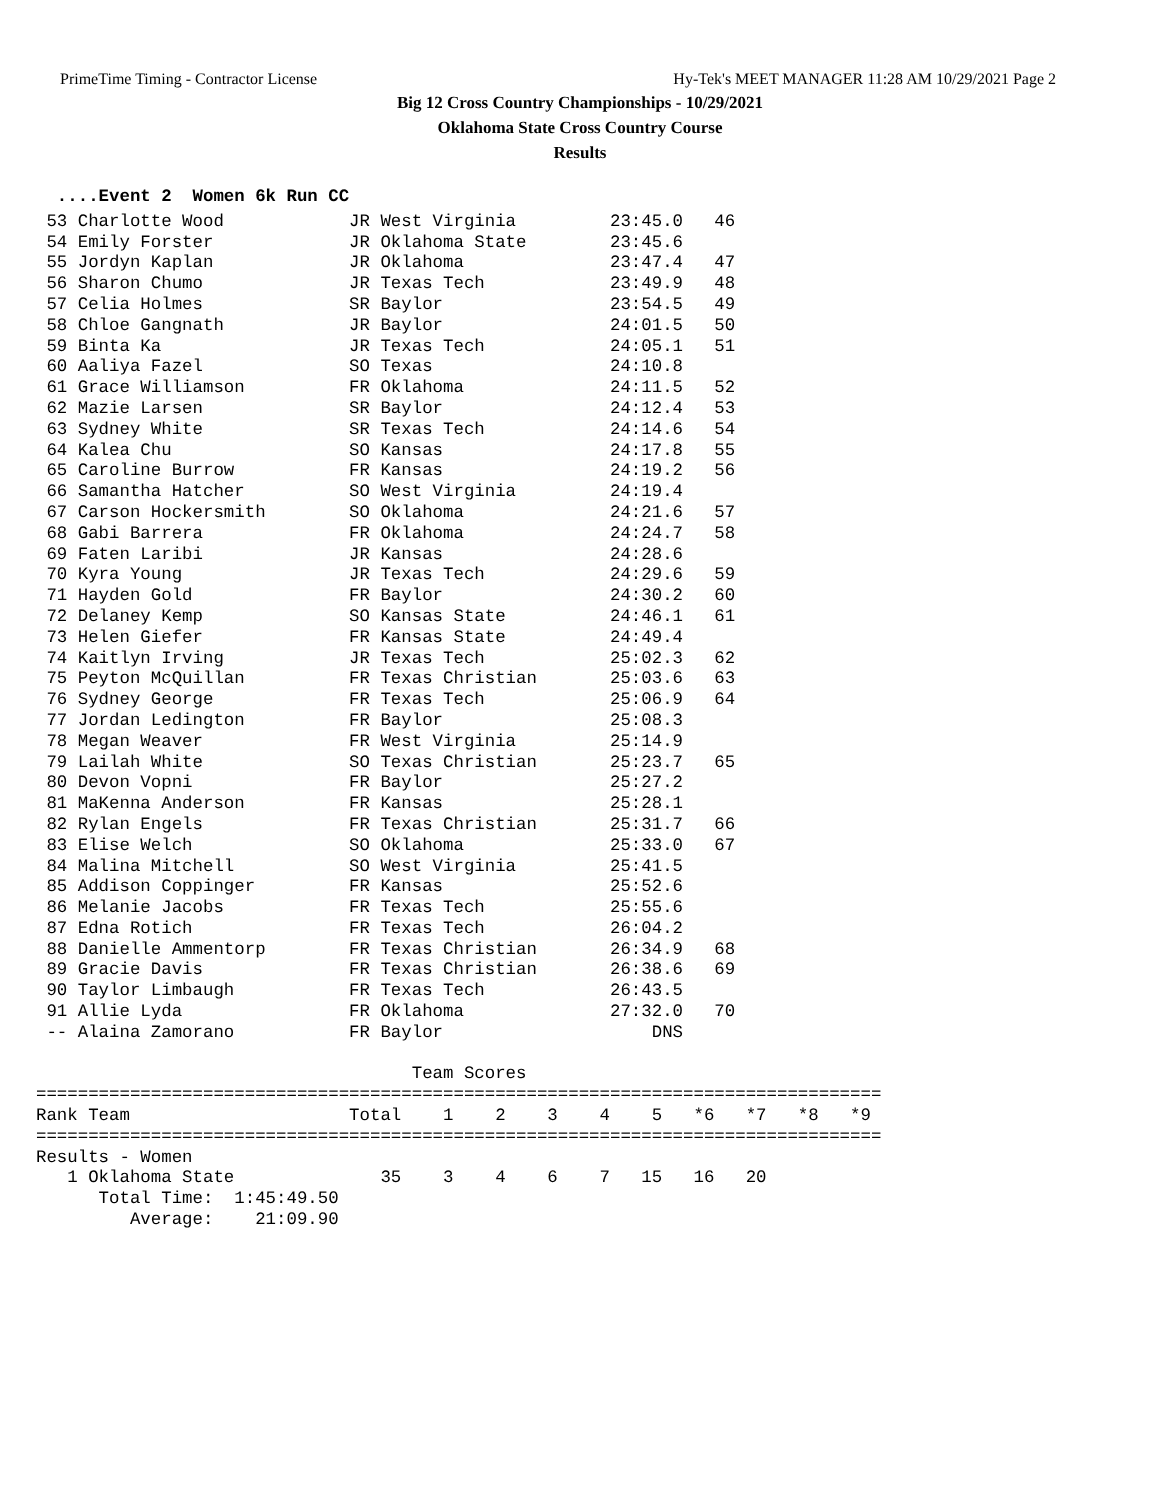PrimeTime Timing - Contractor License Hy-Tek's MEET MANAGER 11:28 AM 10/29/2021 Page 2
Big 12 Cross Country Championships - 10/29/2021
Oklahoma State Cross Country Course
Results
  ....Event 2  Women 6k Run CC
 53 Charlotte Wood            JR West Virginia         23:45.0   46
 54 Emily Forster             JR Oklahoma State        23:45.6
 55 Jordyn Kaplan             JR Oklahoma              23:47.4   47
 56 Sharon Chumo              JR Texas Tech            23:49.9   48
 57 Celia Holmes              SR Baylor                23:54.5   49
 58 Chloe Gangnath            JR Baylor                24:01.5   50
 59 Binta Ka                  JR Texas Tech            24:05.1   51
 60 Aaliya Fazel              SO Texas                 24:10.8
 61 Grace Williamson          FR Oklahoma              24:11.5   52
 62 Mazie Larsen              SR Baylor                24:12.4   53
 63 Sydney White              SR Texas Tech            24:14.6   54
 64 Kalea Chu                 SO Kansas                24:17.8   55
 65 Caroline Burrow           FR Kansas                24:19.2   56
 66 Samantha Hatcher          SO West Virginia         24:19.4
 67 Carson Hockersmith        SO Oklahoma              24:21.6   57
 68 Gabi Barrera              FR Oklahoma              24:24.7   58
 69 Faten Laribi              JR Kansas                24:28.6
 70 Kyra Young                JR Texas Tech            24:29.6   59
 71 Hayden Gold               FR Baylor                24:30.2   60
 72 Delaney Kemp              SO Kansas State          24:46.1   61
 73 Helen Giefer              FR Kansas State          24:49.4
 74 Kaitlyn Irving            JR Texas Tech            25:02.3   62
 75 Peyton McQuillan          FR Texas Christian       25:03.6   63
 76 Sydney George             FR Texas Tech            25:06.9   64
 77 Jordan Ledington          FR Baylor                25:08.3
 78 Megan Weaver              FR West Virginia         25:14.9
 79 Lailah White              SO Texas Christian       25:23.7   65
 80 Devon Vopni               FR Baylor                25:27.2
 81 MaKenna Anderson          FR Kansas                25:28.1
 82 Rylan Engels              FR Texas Christian       25:31.7   66
 83 Elise Welch               SO Oklahoma              25:33.0   67
 84 Malina Mitchell           SO West Virginia         25:41.5
 85 Addison Coppinger         FR Kansas                25:52.6
 86 Melanie Jacobs            FR Texas Tech            25:55.6
 87 Edna Rotich               FR Texas Tech            26:04.2
 88 Danielle Ammentorp        FR Texas Christian       26:34.9   68
 89 Gracie Davis              FR Texas Christian       26:38.6   69
 90 Taylor Limbaugh           FR Texas Tech            26:43.5
 91 Allie Lyda                FR Oklahoma              27:32.0   70
 -- Alaina Zamorano           FR Baylor                    DNS

                                    Team Scores
=================================================================================
Rank Team                     Total    1    2    3    4    5   *6   *7   *8   *9
=================================================================================
Results - Women
   1 Oklahoma State              35    3    4    6    7   15   16   20
      Total Time:  1:45:49.50
         Average:    21:09.90